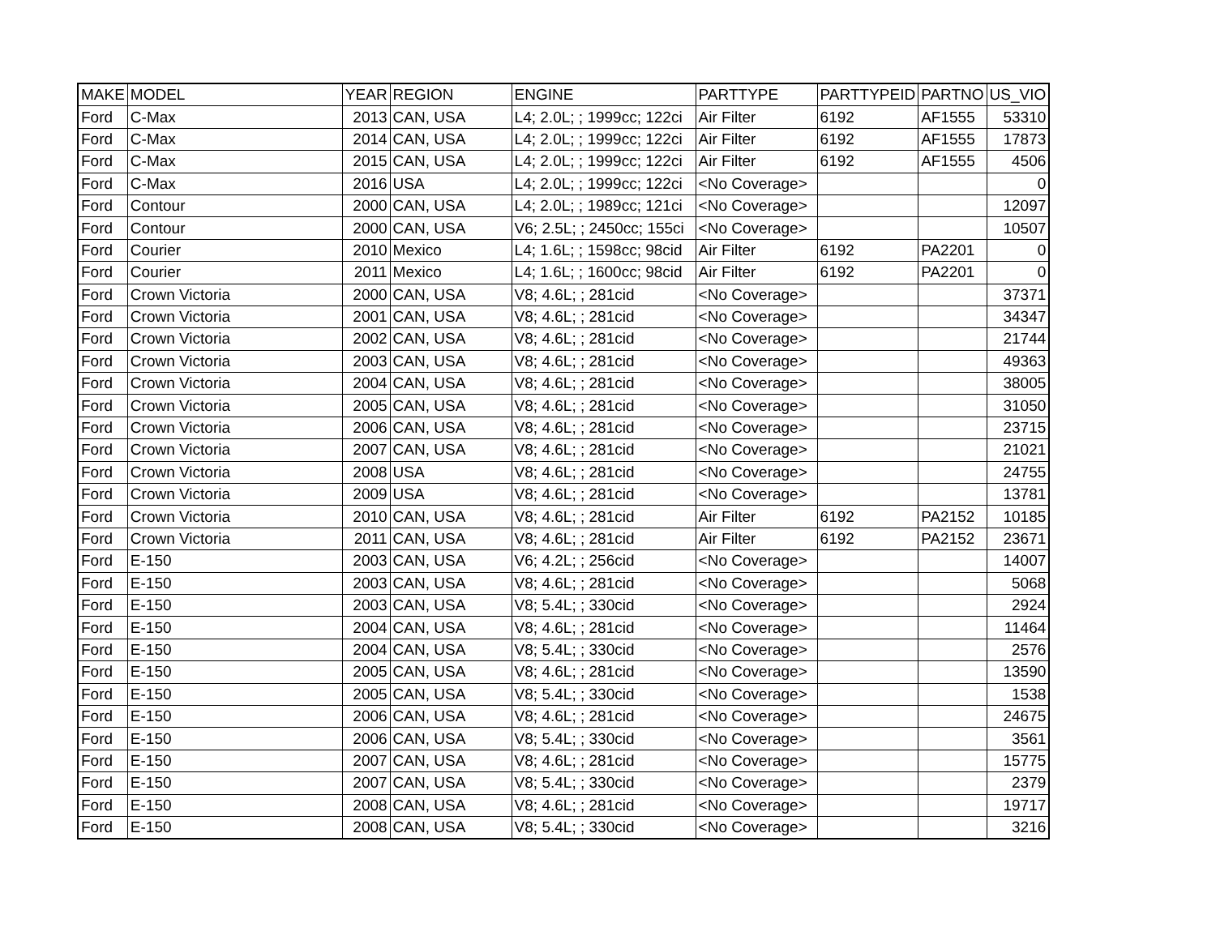| MAKE | MODEL | YEAR | REGION | ENGINE | PARTTYPE | PARTTYPEID | PARTNO | US_VIO |
| --- | --- | --- | --- | --- | --- | --- | --- | --- |
| Ford | C-Max | 2013 | CAN, USA | L4; 2.0L; ; 1999cc; 122ci | Air Filter | 6192 | AF1555 | 53310 |
| Ford | C-Max | 2014 | CAN, USA | L4; 2.0L; ; 1999cc; 122ci | Air Filter | 6192 | AF1555 | 17873 |
| Ford | C-Max | 2015 | CAN, USA | L4; 2.0L; ; 1999cc; 122ci | Air Filter | 6192 | AF1555 | 4506 |
| Ford | C-Max | 2016 | USA | L4; 2.0L; ; 1999cc; 122ci | <No Coverage> | | | 0 |
| Ford | Contour | 2000 | CAN, USA | L4; 2.0L; ; 1989cc; 121ci | <No Coverage> | | | 12097 |
| Ford | Contour | 2000 | CAN, USA | V6; 2.5L; ; 2450cc; 155ci | <No Coverage> | | | 10507 |
| Ford | Courier | 2010 | Mexico | L4; 1.6L; ; 1598cc; 98cid | Air Filter | 6192 | PA2201 | 0 |
| Ford | Courier | 2011 | Mexico | L4; 1.6L; ; 1600cc; 98cid | Air Filter | 6192 | PA2201 | 0 |
| Ford | Crown Victoria | 2000 | CAN, USA | V8; 4.6L; ; 281cid | <No Coverage> | | | 37371 |
| Ford | Crown Victoria | 2001 | CAN, USA | V8; 4.6L; ; 281cid | <No Coverage> | | | 34347 |
| Ford | Crown Victoria | 2002 | CAN, USA | V8; 4.6L; ; 281cid | <No Coverage> | | | 21744 |
| Ford | Crown Victoria | 2003 | CAN, USA | V8; 4.6L; ; 281cid | <No Coverage> | | | 49363 |
| Ford | Crown Victoria | 2004 | CAN, USA | V8; 4.6L; ; 281cid | <No Coverage> | | | 38005 |
| Ford | Crown Victoria | 2005 | CAN, USA | V8; 4.6L; ; 281cid | <No Coverage> | | | 31050 |
| Ford | Crown Victoria | 2006 | CAN, USA | V8; 4.6L; ; 281cid | <No Coverage> | | | 23715 |
| Ford | Crown Victoria | 2007 | CAN, USA | V8; 4.6L; ; 281cid | <No Coverage> | | | 21021 |
| Ford | Crown Victoria | 2008 | USA | V8; 4.6L; ; 281cid | <No Coverage> | | | 24755 |
| Ford | Crown Victoria | 2009 | USA | V8; 4.6L; ; 281cid | <No Coverage> | | | 13781 |
| Ford | Crown Victoria | 2010 | CAN, USA | V8; 4.6L; ; 281cid | Air Filter | 6192 | PA2152 | 10185 |
| Ford | Crown Victoria | 2011 | CAN, USA | V8; 4.6L; ; 281cid | Air Filter | 6192 | PA2152 | 23671 |
| Ford | E-150 | 2003 | CAN, USA | V6; 4.2L; ; 256cid | <No Coverage> | | | 14007 |
| Ford | E-150 | 2003 | CAN, USA | V8; 4.6L; ; 281cid | <No Coverage> | | | 5068 |
| Ford | E-150 | 2003 | CAN, USA | V8; 5.4L; ; 330cid | <No Coverage> | | | 2924 |
| Ford | E-150 | 2004 | CAN, USA | V8; 4.6L; ; 281cid | <No Coverage> | | | 11464 |
| Ford | E-150 | 2004 | CAN, USA | V8; 5.4L; ; 330cid | <No Coverage> | | | 2576 |
| Ford | E-150 | 2005 | CAN, USA | V8; 4.6L; ; 281cid | <No Coverage> | | | 13590 |
| Ford | E-150 | 2005 | CAN, USA | V8; 5.4L; ; 330cid | <No Coverage> | | | 1538 |
| Ford | E-150 | 2006 | CAN, USA | V8; 4.6L; ; 281cid | <No Coverage> | | | 24675 |
| Ford | E-150 | 2006 | CAN, USA | V8; 5.4L; ; 330cid | <No Coverage> | | | 3561 |
| Ford | E-150 | 2007 | CAN, USA | V8; 4.6L; ; 281cid | <No Coverage> | | | 15775 |
| Ford | E-150 | 2007 | CAN, USA | V8; 5.4L; ; 330cid | <No Coverage> | | | 2379 |
| Ford | E-150 | 2008 | CAN, USA | V8; 4.6L; ; 281cid | <No Coverage> | | | 19717 |
| Ford | E-150 | 2008 | CAN, USA | V8; 5.4L; ; 330cid | <No Coverage> | | | 3216 |